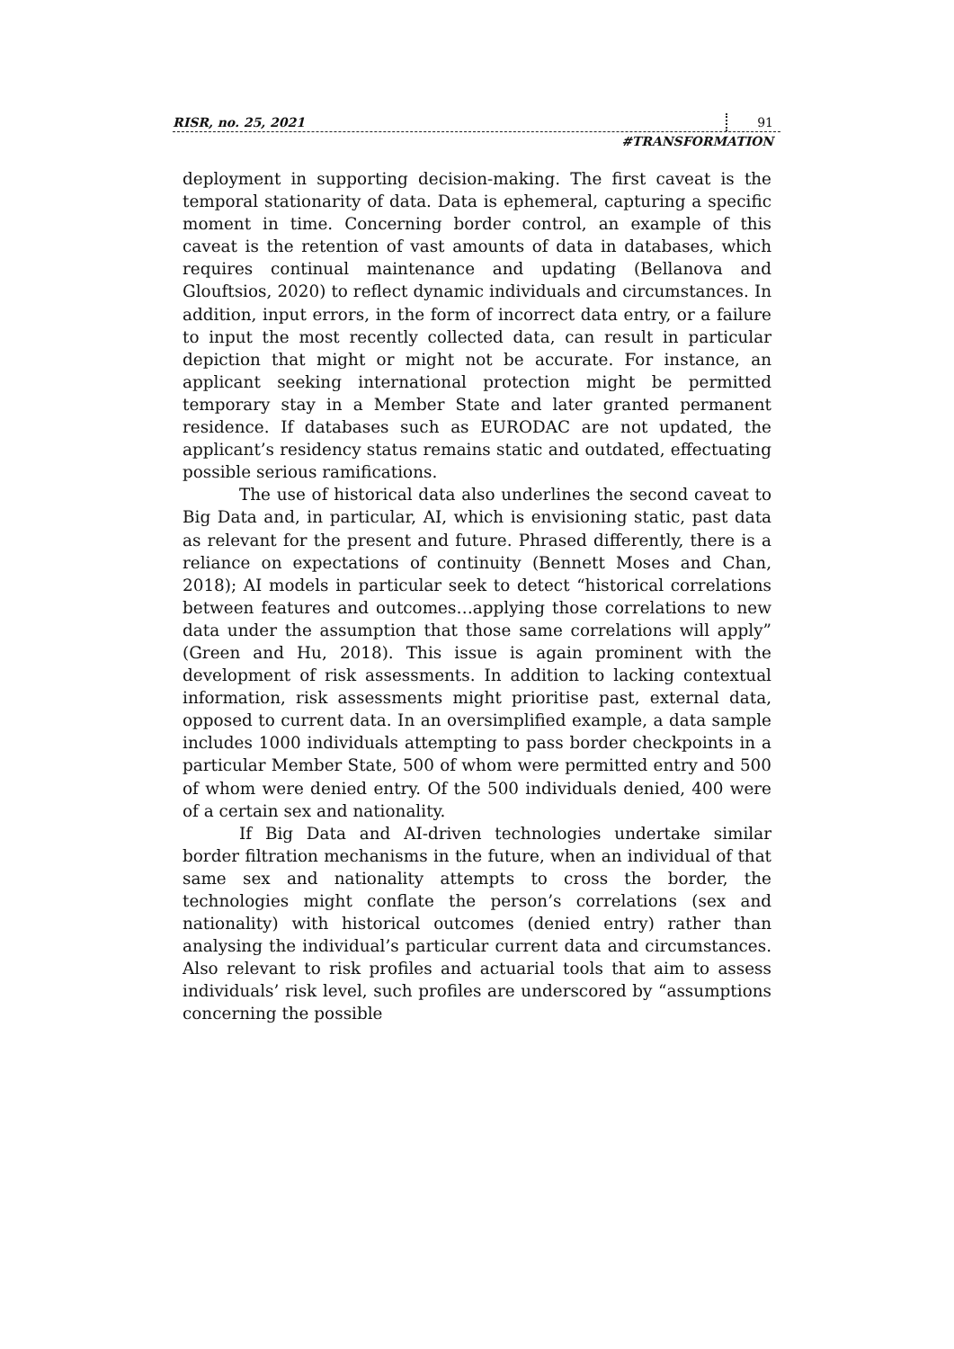RISR, no. 25, 2021 91
#TRANSFORMATION
deployment in supporting decision-making. The first caveat is the temporal stationarity of data. Data is ephemeral, capturing a specific moment in time. Concerning border control, an example of this caveat is the retention of vast amounts of data in databases, which requires continual maintenance and updating (Bellanova and Glouftsios, 2020) to reflect dynamic individuals and circumstances. In addition, input errors, in the form of incorrect data entry, or a failure to input the most recently collected data, can result in particular depiction that might or might not be accurate. For instance, an applicant seeking international protection might be permitted temporary stay in a Member State and later granted permanent residence. If databases such as EURODAC are not updated, the applicant’s residency status remains static and outdated, effectuating possible serious ramifications.
The use of historical data also underlines the second caveat to Big Data and, in particular, AI, which is envisioning static, past data as relevant for the present and future. Phrased differently, there is a reliance on expectations of continuity (Bennett Moses and Chan, 2018); AI models in particular seek to detect “historical correlations between features and outcomes…applying those correlations to new data under the assumption that those same correlations will apply” (Green and Hu, 2018). This issue is again prominent with the development of risk assessments. In addition to lacking contextual information, risk assessments might prioritise past, external data, opposed to current data. In an oversimplified example, a data sample includes 1000 individuals attempting to pass border checkpoints in a particular Member State, 500 of whom were permitted entry and 500 of whom were denied entry. Of the 500 individuals denied, 400 were of a certain sex and nationality.
If Big Data and AI-driven technologies undertake similar border filtration mechanisms in the future, when an individual of that same sex and nationality attempts to cross the border, the technologies might conflate the person’s correlations (sex and nationality) with historical outcomes (denied entry) rather than analysing the individual’s particular current data and circumstances. Also relevant to risk profiles and actuarial tools that aim to assess individuals’ risk level, such profiles are underscored by “assumptions concerning the possible